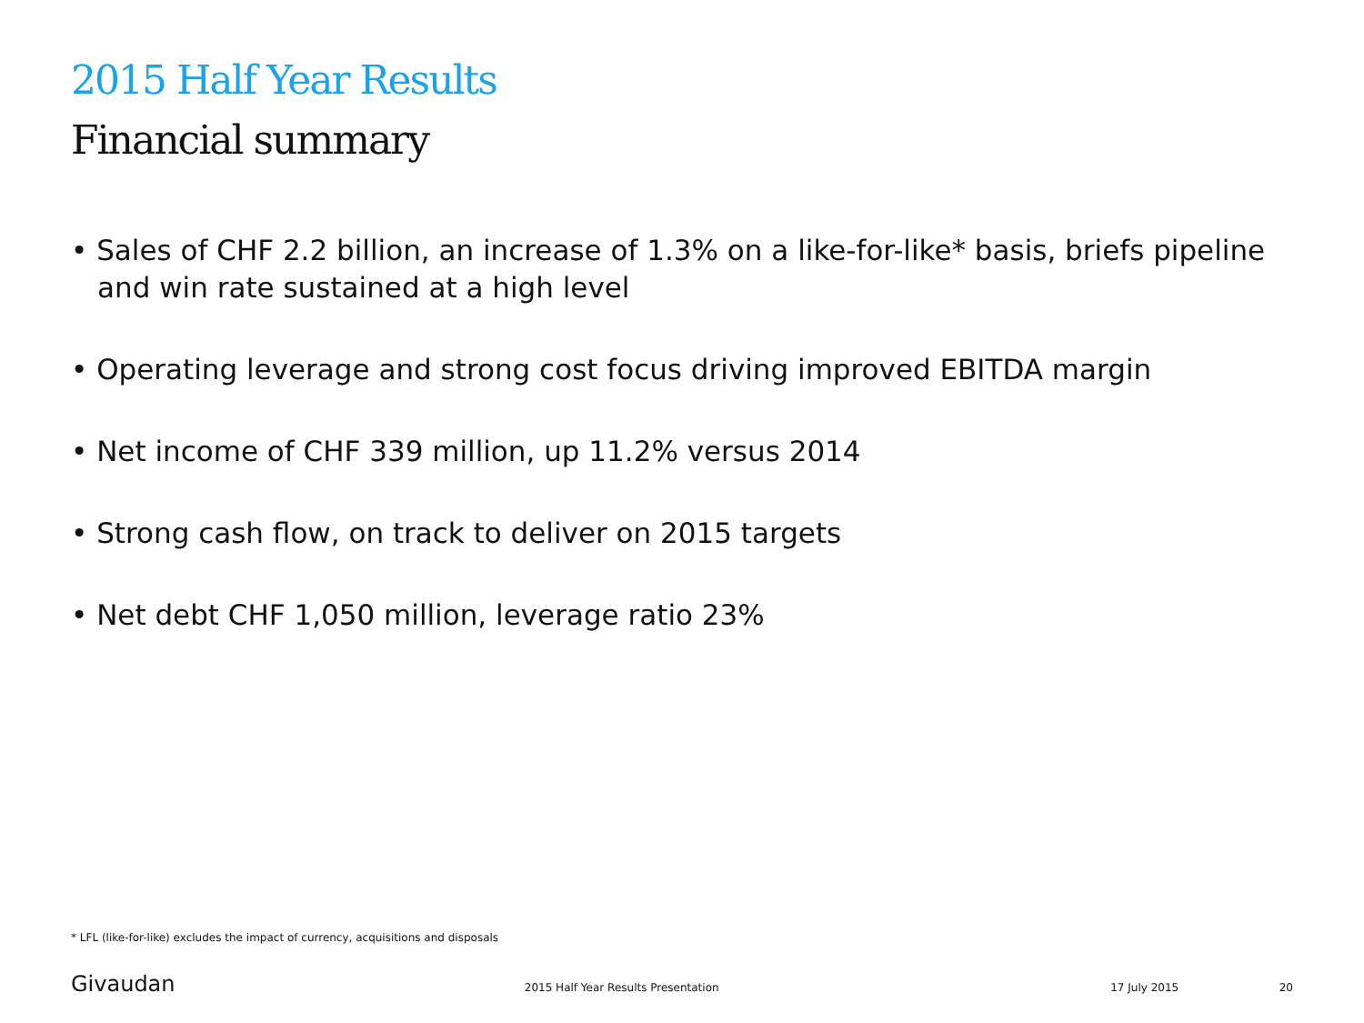2015 Half Year Results
Financial summary
• Sales of CHF 2.2 billion, an increase of 1.3% on a like-for-like* basis, briefs pipeline and win rate sustained at a high level
• Operating leverage and strong cost focus driving improved EBITDA margin
• Net income of CHF 339 million, up 11.2% versus 2014
• Strong cash flow, on track to deliver on 2015 targets
• Net debt CHF 1,050 million, leverage ratio 23%
* LFL (like-for-like) excludes the impact of currency, acquisitions and disposals
Givaudan 2015 Half Year Results Presentation 17 July 2015 20